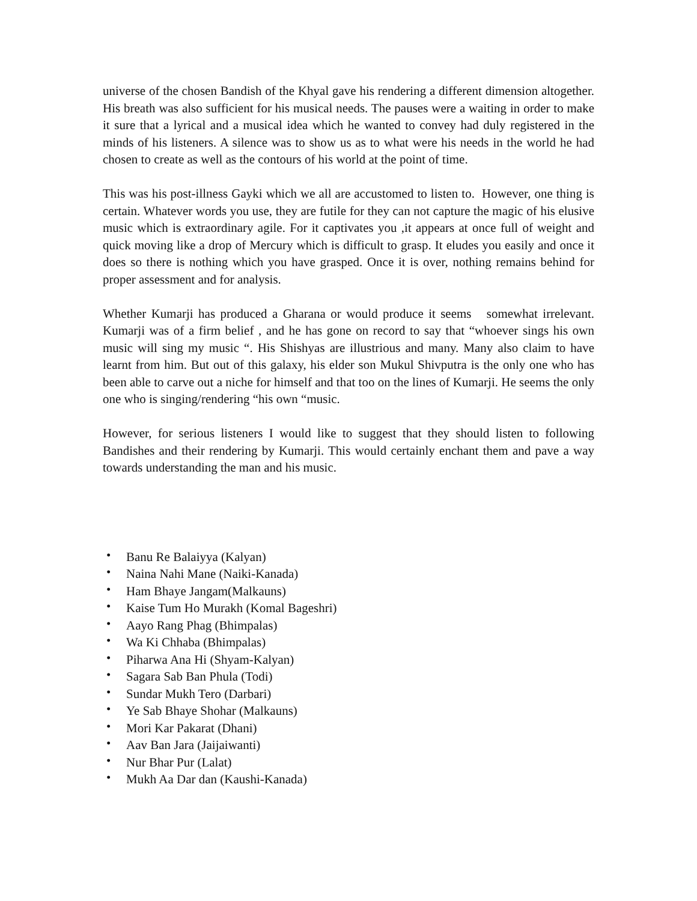universe of the chosen Bandish of the Khyal gave his rendering a different dimension altogether. His breath was also sufficient for his musical needs. The pauses were a waiting in order to make it sure that a lyrical and a musical idea which he wanted to convey had duly registered in the minds of his listeners. A silence was to show us as to what were his needs in the world he had chosen to create as well as the contours of his world at the point of time.
This was his post-illness Gayki which we all are accustomed to listen to. However, one thing is certain. Whatever words you use, they are futile for they can not capture the magic of his elusive music which is extraordinary agile. For it captivates you ,it appears at once full of weight and quick moving like a drop of Mercury which is difficult to grasp. It eludes you easily and once it does so there is nothing which you have grasped. Once it is over, nothing remains behind for proper assessment and for analysis.
Whether Kumarji has produced a Gharana or would produce it seems somewhat irrelevant. Kumarji was of a firm belief , and he has gone on record to say that “whoever sings his own music will sing my music “. His Shishyas are illustrious and many. Many also claim to have learnt from him. But out of this galaxy, his elder son Mukul Shivputra is the only one who has been able to carve out a niche for himself and that too on the lines of Kumarji. He seems the only one who is singing/rendering “his own “music.
However, for serious listeners I would like to suggest that they should listen to following Bandishes and their rendering by Kumarji. This would certainly enchant them and pave a way towards understanding the man and his music.
• Banu Re Balaiyya (Kalyan)
• Naina Nahi Mane (Naiki-Kanada)
• Ham Bhaye Jangam(Malkauns)
• Kaise Tum Ho Murakh (Komal Bageshri)
• Aayo Rang Phag (Bhimpalas)
• Wa Ki Chhaba (Bhimpalas)
• Piharwa Ana Hi (Shyam-Kalyan)
• Sagara Sab Ban Phula (Todi)
• Sundar Mukh Tero (Darbari)
• Ye Sab Bhaye Shohar (Malkauns)
• Mori Kar Pakarat (Dhani)
• Aav Ban Jara (Jaijaiwanti)
• Nur Bhar Pur (Lalat)
• Mukh Aa Dar dan (Kaushi-Kanada)